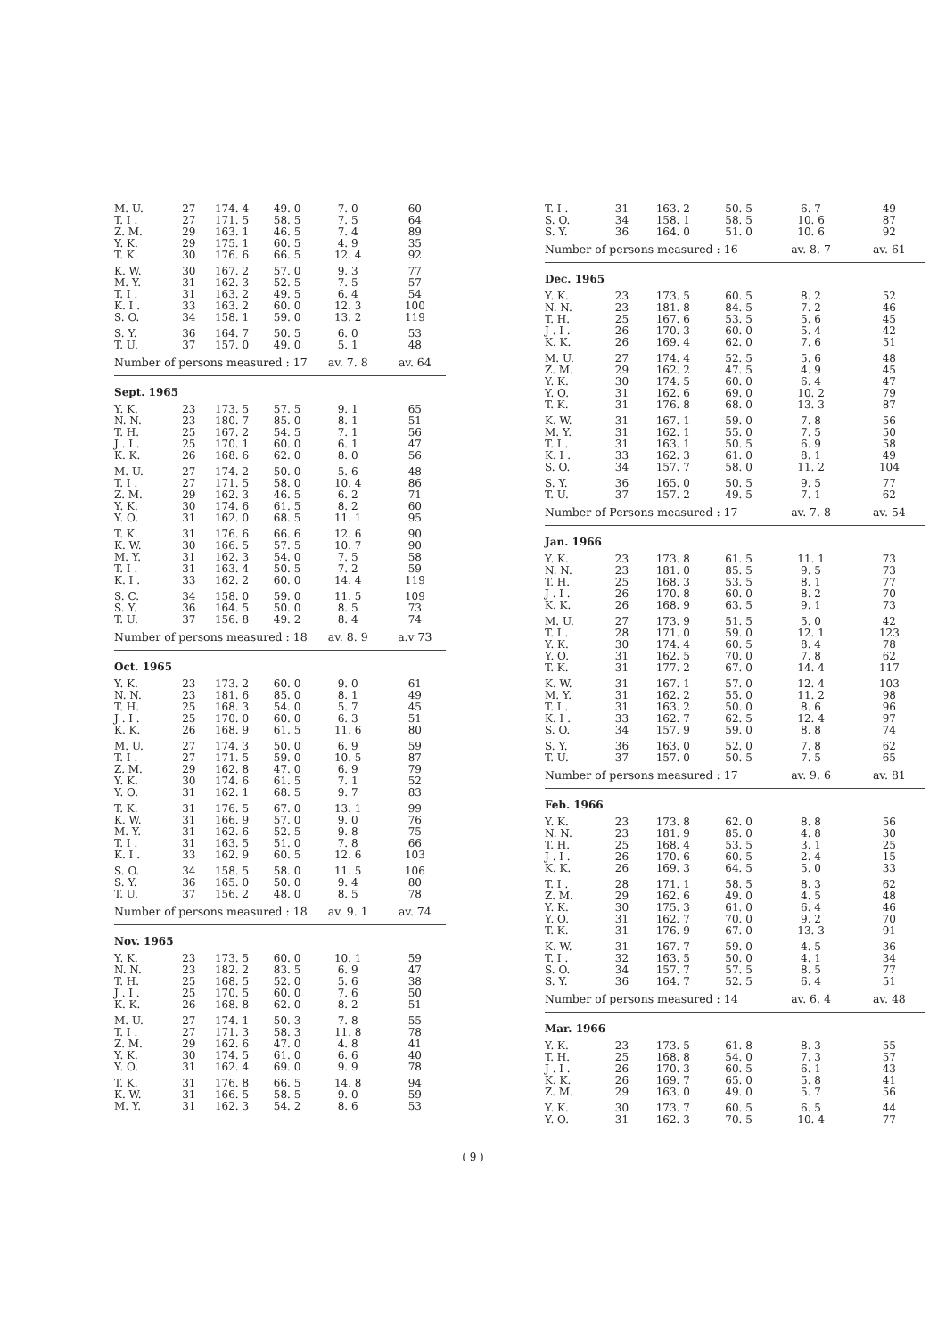| M. U. | 27 | 174. 4 | 49. 0 | 7. 0 | 60 |
| T. I . | 27 | 171. 5 | 58. 5 | 7. 5 | 64 |
| Z. M. | 29 | 163. 1 | 46. 5 | 7. 4 | 89 |
| Y. K. | 29 | 175. 1 | 60. 5 | 4. 9 | 35 |
| T. K. | 30 | 176. 6 | 66. 5 | 12. 4 | 92 |
| K. W. | 30 | 167. 2 | 57. 0 | 9. 3 | 77 |
| M. Y. | 31 | 162. 3 | 52. 5 | 7. 5 | 57 |
| T. I . | 31 | 163. 2 | 49. 5 | 6. 4 | 54 |
| K. I . | 33 | 163. 2 | 60. 0 | 12. 3 | 100 |
| S. O. | 34 | 158. 1 | 59. 0 | 13. 2 | 119 |
| S. Y. | 36 | 164. 7 | 50. 5 | 6. 0 | 53 |
| T. U. | 37 | 157. 0 | 49. 0 | 5. 1 | 48 |
| Number of persons measured : 17 | | | | av. 7. 8 | av. 64 |
| Sept. 1965 | | | | | |
| Y. K. | 23 | 173. 5 | 57. 5 | 9. 1 | 65 |
| N. N. | 23 | 180. 7 | 85. 0 | 8. 1 | 51 |
| T. H. | 25 | 167. 2 | 54. 5 | 7. 1 | 56 |
| J . I . | 25 | 170. 1 | 60. 0 | 6. 1 | 47 |
| K. K. | 26 | 168. 6 | 62. 0 | 8. 0 | 56 |
| M. U. | 27 | 174. 2 | 50. 0 | 5. 6 | 48 |
| T. I . | 27 | 171. 5 | 58. 0 | 10. 4 | 86 |
| Z. M. | 29 | 162. 3 | 46. 5 | 6. 2 | 71 |
| Y. K. | 30 | 174. 6 | 61. 5 | 8. 2 | 60 |
| Y. O. | 31 | 162. 0 | 68. 5 | 11. 1 | 95 |
| T. K. | 31 | 176. 6 | 66. 6 | 12. 6 | 90 |
| K. W. | 30 | 166. 5 | 57. 5 | 10. 7 | 90 |
| M. Y. | 31 | 162. 3 | 54. 0 | 7. 5 | 58 |
| T. I . | 31 | 163. 4 | 50. 5 | 7. 2 | 59 |
| K. I . | 33 | 162. 2 | 60. 0 | 14. 4 | 119 |
| S. C. | 34 | 158. 0 | 59. 0 | 11. 5 | 109 |
| S. Y. | 36 | 164. 5 | 50. 0 | 8. 5 | 73 |
| T. U. | 37 | 156. 8 | 49. 2 | 8. 4 | 74 |
| Number of persons measured : 18 | | | | av. 8. 9 | a.v 73 |
| Oct. 1965 | | | | | |
| Y. K. | 23 | 173. 2 | 60. 0 | 9. 0 | 61 |
| N. N. | 23 | 181. 6 | 85. 0 | 8. 1 | 49 |
| T. H. | 25 | 168. 3 | 54. 0 | 5. 7 | 45 |
| J . I . | 25 | 170. 0 | 60. 0 | 6. 3 | 51 |
| K. K. | 26 | 168. 9 | 61. 5 | 11. 6 | 80 |
| M. U. | 27 | 174. 3 | 50. 0 | 6. 9 | 59 |
| T. I . | 27 | 171. 5 | 59. 0 | 10. 5 | 87 |
| Z. M. | 29 | 162. 8 | 47. 0 | 6. 9 | 79 |
| Y. K. | 30 | 174. 6 | 61. 5 | 7. 1 | 52 |
| Y. O. | 31 | 162. 1 | 68. 5 | 9. 7 | 83 |
| T. K. | 31 | 176. 5 | 67. 0 | 13. 1 | 99 |
| K. W. | 31 | 166. 9 | 57. 0 | 9. 0 | 76 |
| M. Y. | 31 | 162. 6 | 52. 5 | 9. 8 | 75 |
| T. I . | 31 | 163. 5 | 51. 0 | 7. 8 | 66 |
| K. I . | 33 | 162. 9 | 60. 5 | 12. 6 | 103 |
| S. O. | 34 | 158. 5 | 58. 0 | 11. 5 | 106 |
| S. Y. | 36 | 165. 0 | 50. 0 | 9. 4 | 80 |
| T. U. | 37 | 156. 2 | 48. 0 | 8. 5 | 78 |
| Number of persons measured : 18 | | | | av. 9. 1 | av. 74 |
| Nov. 1965 | | | | | |
| Y. K. | 23 | 173. 5 | 60. 0 | 10. 1 | 59 |
| N. N. | 23 | 182. 2 | 83. 5 | 6. 9 | 47 |
| T. H. | 25 | 168. 5 | 52. 0 | 5. 6 | 38 |
| J . I . | 25 | 170. 5 | 60. 0 | 7. 6 | 50 |
| K. K. | 26 | 168. 8 | 62. 0 | 8. 2 | 51 |
| M. U. | 27 | 174. 1 | 50. 3 | 7. 8 | 55 |
| T. I . | 27 | 171. 3 | 58. 3 | 11. 8 | 78 |
| Z. M. | 29 | 162. 6 | 47. 0 | 4. 8 | 41 |
| Y. K. | 30 | 174. 5 | 61. 0 | 6. 6 | 40 |
| Y. O. | 31 | 162. 4 | 69. 0 | 9. 9 | 78 |
| T. K. | 31 | 176. 8 | 66. 5 | 14. 8 | 94 |
| K. W. | 31 | 166. 5 | 58. 5 | 9. 0 | 59 |
| M. Y. | 31 | 162. 3 | 54. 2 | 8. 6 | 53 |
| T. I . | 31 | 163. 2 | 50. 5 | 6. 7 | 49 |
| S. O. | 34 | 158. 1 | 58. 5 | 10. 6 | 87 |
| S. Y. | 36 | 164. 0 | 51. 0 | 10. 6 | 92 |
| Number of persons measured : 16 | | | | av. 8. 7 | av. 61 |
| Dec. 1965 | | | | | |
| Y. K. | 23 | 173. 5 | 60. 5 | 8. 2 | 52 |
| N. N. | 23 | 181. 8 | 84. 5 | 7. 2 | 46 |
| T. H. | 25 | 167. 6 | 53. 5 | 5. 6 | 45 |
| J . I . | 26 | 170. 3 | 60. 0 | 5. 4 | 42 |
| K. K. | 26 | 169. 4 | 62. 0 | 7. 6 | 51 |
| M. U. | 27 | 174. 4 | 52. 5 | 5. 6 | 48 |
| Z. M. | 29 | 162. 2 | 47. 5 | 4. 9 | 45 |
| Y. K. | 30 | 174. 5 | 60. 0 | 6. 4 | 47 |
| Y. O. | 31 | 162. 6 | 69. 0 | 10. 2 | 79 |
| T. K. | 31 | 176. 8 | 68. 0 | 13. 3 | 87 |
| K. W. | 31 | 167. 1 | 59. 0 | 7. 8 | 56 |
| M. Y. | 31 | 162. 1 | 55. 0 | 7. 5 | 50 |
| T. I . | 31 | 163. 1 | 50. 5 | 6. 9 | 58 |
| K. I . | 33 | 162. 3 | 61. 0 | 8. 1 | 49 |
| S. O. | 34 | 157. 7 | 58. 0 | 11. 2 | 104 |
| S. Y. | 36 | 165. 0 | 50. 5 | 9. 5 | 77 |
| T. U. | 37 | 157. 2 | 49. 5 | 7. 1 | 62 |
| Number of Persons measured : 17 | | | | av. 7. 8 | av. 54 |
| Jan. 1966 | | | | | |
| Y. K. | 23 | 173. 8 | 61. 5 | 11. 1 | 73 |
| N. N. | 23 | 181. 0 | 85. 5 | 9. 5 | 73 |
| T. H. | 25 | 168. 3 | 53. 5 | 8. 1 | 77 |
| J . I . | 26 | 170. 8 | 60. 0 | 8. 2 | 70 |
| K. K. | 26 | 168. 9 | 63. 5 | 9. 1 | 73 |
| M. U. | 27 | 173. 9 | 51. 5 | 5. 0 | 42 |
| T. I . | 28 | 171. 0 | 59. 0 | 12. 1 | 123 |
| Y. K. | 30 | 174. 4 | 60. 5 | 8. 4 | 78 |
| Y. O. | 31 | 162. 5 | 70. 0 | 7. 8 | 62 |
| T. K. | 31 | 177. 2 | 67. 0 | 14. 4 | 117 |
| K. W. | 31 | 167. 1 | 57. 0 | 12. 4 | 103 |
| M. Y. | 31 | 162. 2 | 55. 0 | 11. 2 | 98 |
| T. I . | 31 | 163. 2 | 50. 0 | 8. 6 | 96 |
| K. I . | 33 | 162. 7 | 62. 5 | 12. 4 | 97 |
| S. O. | 34 | 157. 9 | 59. 0 | 8. 8 | 74 |
| S. Y. | 36 | 163. 0 | 52. 0 | 7. 8 | 62 |
| T. U. | 37 | 157. 0 | 50. 5 | 7. 5 | 65 |
| Number of persons measured : 17 | | | | av. 9. 6 | av. 81 |
| Feb. 1966 | | | | | |
| Y. K. | 23 | 173. 8 | 62. 0 | 8. 8 | 56 |
| N. N. | 23 | 181. 9 | 85. 0 | 4. 8 | 30 |
| T. H. | 25 | 168. 4 | 53. 5 | 3. 1 | 25 |
| J . I . | 26 | 170. 6 | 60. 5 | 2. 4 | 15 |
| K. K. | 26 | 169. 3 | 64. 5 | 5. 0 | 33 |
| T. I . | 28 | 171. 1 | 58. 5 | 8. 3 | 62 |
| Z. M. | 29 | 162. 6 | 49. 0 | 4. 5 | 48 |
| Y. K. | 30 | 175. 3 | 61. 0 | 6. 4 | 46 |
| Y. O. | 31 | 162. 7 | 70. 0 | 9. 2 | 70 |
| T. K. | 31 | 176. 9 | 67. 0 | 13. 3 | 91 |
| K. W. | 31 | 167. 7 | 59. 0 | 4. 5 | 36 |
| T. I . | 32 | 163. 5 | 50. 0 | 4. 1 | 34 |
| S. O. | 34 | 157. 7 | 57. 5 | 8. 5 | 77 |
| S. Y. | 36 | 164. 7 | 52. 5 | 6. 4 | 51 |
| Number of persons measured : 14 | | | | av. 6. 4 | av. 48 |
| Mar. 1966 | | | | | |
| Y. K. | 23 | 173. 5 | 61. 8 | 8. 3 | 55 |
| T. H. | 25 | 168. 8 | 54. 0 | 7. 3 | 57 |
| J . I . | 26 | 170. 3 | 60. 5 | 6. 1 | 43 |
| K. K. | 26 | 169. 7 | 65. 0 | 5. 8 | 41 |
| Z. M. | 29 | 163. 0 | 49. 0 | 5. 7 | 56 |
| Y. K. | 30 | 173. 7 | 60. 5 | 6. 5 | 44 |
| Y. O. | 31 | 162. 3 | 70. 5 | 10. 4 | 77 |
( 9 )